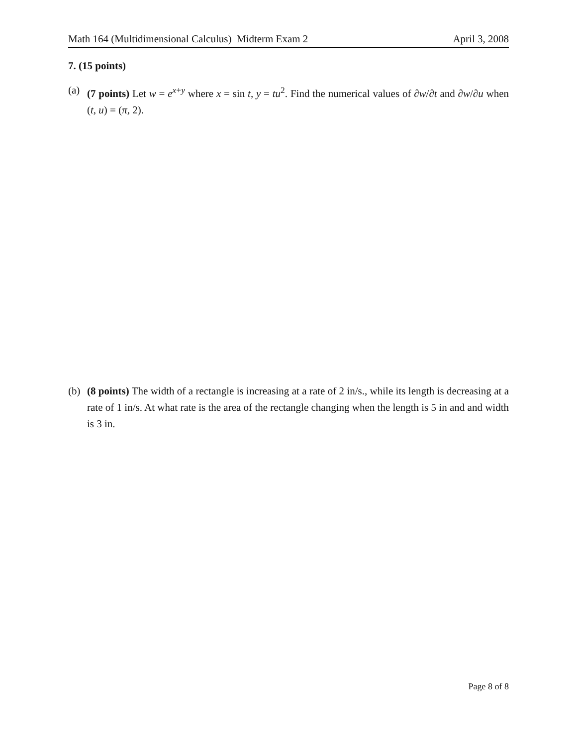Math 164 (Multidimensional Calculus) Midterm Exam 2 April 3, 2008
7. (15 points)
(a) (7 points) Let w = e<sup>x+y</sup> where x = sin t, y = tu<sup>2</sup>. Find the numerical values of ∂w/∂t and ∂w/∂u when (t, u) = (π, 2).
(b) (8 points) The width of a rectangle is increasing at a rate of 2 in/s., while its length is decreasing at a rate of 1 in/s. At what rate is the area of the rectangle changing when the length is 5 in and and width is 3 in.
Page 8 of 8